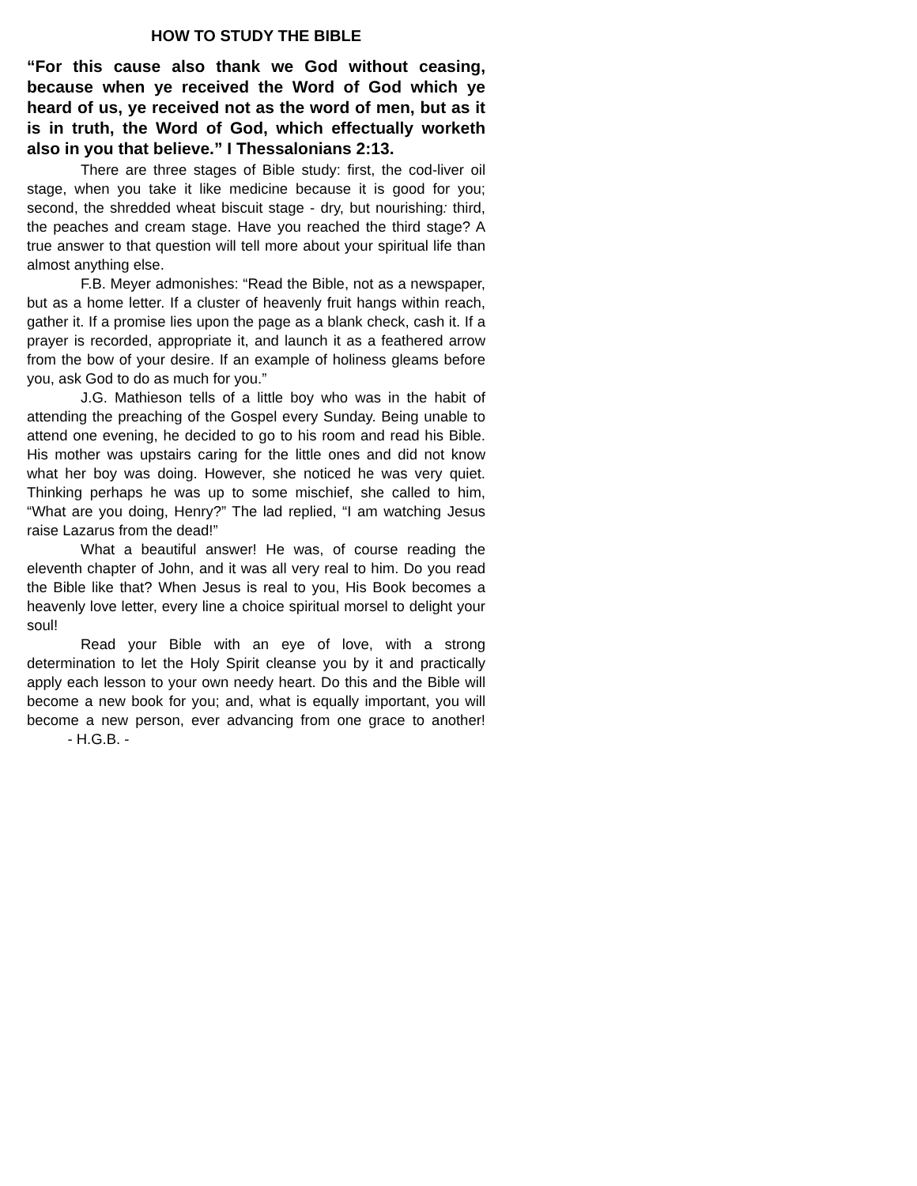HOW TO STUDY THE BIBLE
“For this cause also thank we God without ceasing, because when ye received the Word of God which ye heard of us, ye received not as the word of men, but as it is in truth, the Word of God, which effectually worketh also in you that believe.” I Thessalonians 2:13.
There are three stages of Bible study: first, the cod-liver oil stage, when you take it like medicine because it is good for you; second, the shredded wheat biscuit stage - dry, but nourishing: third, the peaches and cream stage. Have you reached the third stage? A true answer to that question will tell more about your spiritual life than almost anything else.
F.B. Meyer admonishes: “Read the Bible, not as a newspaper, but as a home letter. If a cluster of heavenly fruit hangs within reach, gather it. If a promise lies upon the page as a blank check, cash it. If a prayer is recorded, appropriate it, and launch it as a feathered arrow from the bow of your desire. If an example of holiness gleams before you, ask God to do as much for you.”
J.G. Mathieson tells of a little boy who was in the habit of attending the preaching of the Gospel every Sunday. Being unable to attend one evening, he decided to go to his room and read his Bible. His mother was upstairs caring for the little ones and did not know what her boy was doing. However, she noticed he was very quiet. Thinking perhaps he was up to some mischief, she called to him, “What are you doing, Henry?” The lad replied, “I am watching Jesus raise Lazarus from the dead!”
What a beautiful answer! He was, of course reading the eleventh chapter of John, and it was all very real to him. Do you read the Bible like that? When Jesus is real to you, His Book becomes a heavenly love letter, every line a choice spiritual morsel to delight your soul!
Read your Bible with an eye of love, with a strong determination to let the Holy Spirit cleanse you by it and practically apply each lesson to your own needy heart. Do this and the Bible will become a new book for you; and, what is equally important, you will become a new person, ever advancing from one grace to another! - H.G.B. -